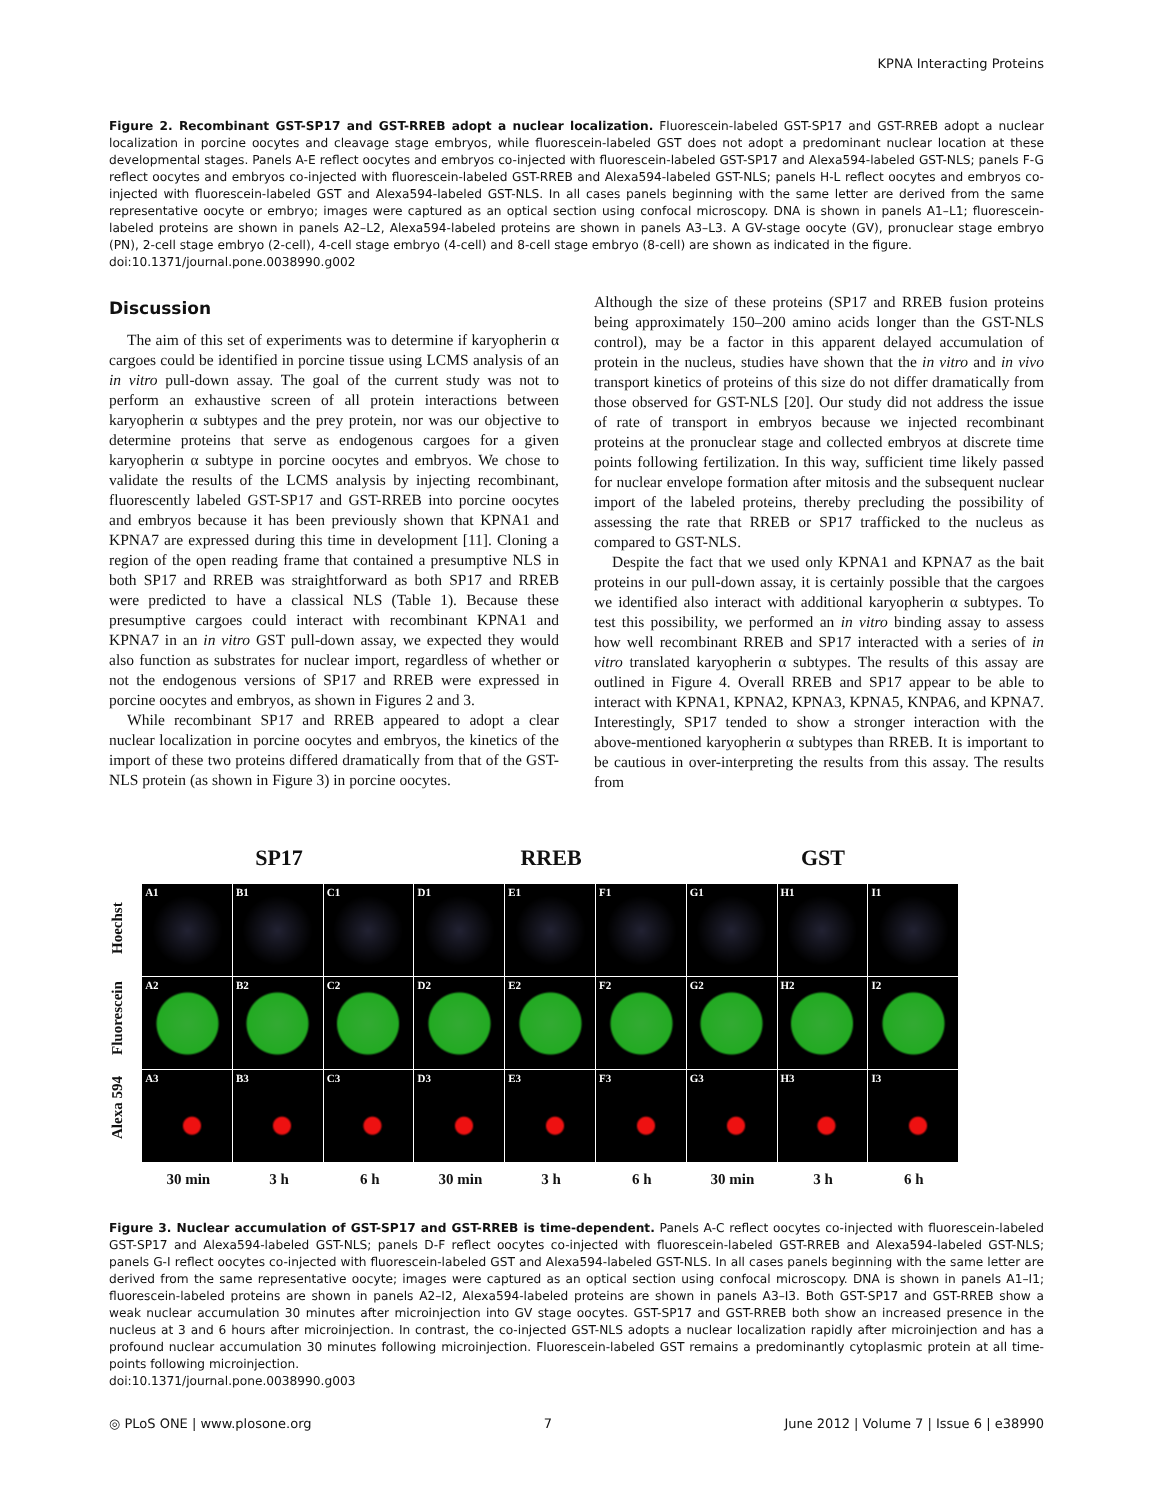KPNA Interacting Proteins
Figure 2. Recombinant GST-SP17 and GST-RREB adopt a nuclear localization. Fluorescein-labeled GST-SP17 and GST-RREB adopt a nuclear localization in porcine oocytes and cleavage stage embryos, while fluorescein-labeled GST does not adopt a predominant nuclear location at these developmental stages. Panels A-E reflect oocytes and embryos co-injected with fluorescein-labeled GST-SP17 and Alexa594-labeled GST-NLS; panels F-G reflect oocytes and embryos co-injected with fluorescein-labeled GST-RREB and Alexa594-labeled GST-NLS; panels H-L reflect oocytes and embryos co-injected with fluorescein-labeled GST and Alexa594-labeled GST-NLS. In all cases panels beginning with the same letter are derived from the same representative oocyte or embryo; images were captured as an optical section using confocal microscopy. DNA is shown in panels A1–L1; fluorescein-labeled proteins are shown in panels A2–L2, Alexa594-labeled proteins are shown in panels A3–L3. A GV-stage oocyte (GV), pronuclear stage embryo (PN), 2-cell stage embryo (2-cell), 4-cell stage embryo (4-cell) and 8-cell stage embryo (8-cell) are shown as indicated in the figure.
doi:10.1371/journal.pone.0038990.g002
Discussion
The aim of this set of experiments was to determine if karyopherin α cargoes could be identified in porcine tissue using LCMS analysis of an in vitro pull-down assay. The goal of the current study was not to perform an exhaustive screen of all protein interactions between karyopherin α subtypes and the prey protein, nor was our objective to determine proteins that serve as endogenous cargoes for a given karyopherin α subtype in porcine oocytes and embryos. We chose to validate the results of the LCMS analysis by injecting recombinant, fluorescently labeled GST-SP17 and GST-RREB into porcine oocytes and embryos because it has been previously shown that KPNA1 and KPNA7 are expressed during this time in development [11]. Cloning a region of the open reading frame that contained a presumptive NLS in both SP17 and RREB was straightforward as both SP17 and RREB were predicted to have a classical NLS (Table 1). Because these presumptive cargoes could interact with recombinant KPNA1 and KPNA7 in an in vitro GST pull-down assay, we expected they would also function as substrates for nuclear import, regardless of whether or not the endogenous versions of SP17 and RREB were expressed in porcine oocytes and embryos, as shown in Figures 2 and 3.
While recombinant SP17 and RREB appeared to adopt a clear nuclear localization in porcine oocytes and embryos, the kinetics of the import of these two proteins differed dramatically from that of the GST-NLS protein (as shown in Figure 3) in porcine oocytes.
Although the size of these proteins (SP17 and RREB fusion proteins being approximately 150–200 amino acids longer than the GST-NLS control), may be a factor in this apparent delayed accumulation of protein in the nucleus, studies have shown that the in vitro and in vivo transport kinetics of proteins of this size do not differ dramatically from those observed for GST-NLS [20]. Our study did not address the issue of rate of transport in embryos because we injected recombinant proteins at the pronuclear stage and collected embryos at discrete time points following fertilization. In this way, sufficient time likely passed for nuclear envelope formation after mitosis and the subsequent nuclear import of the labeled proteins, thereby precluding the possibility of assessing the rate that RREB or SP17 trafficked to the nucleus as compared to GST-NLS.
Despite the fact that we used only KPNA1 and KPNA7 as the bait proteins in our pull-down assay, it is certainly possible that the cargoes we identified also interact with additional karyopherin α subtypes. To test this possibility, we performed an in vitro binding assay to assess how well recombinant RREB and SP17 interacted with a series of in vitro translated karyopherin α subtypes. The results of this assay are outlined in Figure 4. Overall RREB and SP17 appear to be able to interact with KPNA1, KPNA2, KPNA3, KPNA5, KNPA6, and KPNA7. Interestingly, SP17 tended to show a stronger interaction with the above-mentioned karyopherin α subtypes than RREB. It is important to be cautious in over-interpreting the results from this assay. The results from
SP17 RREB GST
Hoechst
Fluorescein
Alexa 594
| A1 | B1 | C1 | D1 | E1 | F1 | G1 | H1 | I1 |
| A2 | B2 | C2 | D2 | E2 | F2 | G2 | H2 | I2 |
| A3 | B3 | C3 | D3 | E3 | F3 | G3 | H3 | I3 |
30 min 3 h 6 h 30 min 3 h 6 h 30 min 3 h 6 h
Figure 3. Nuclear accumulation of GST-SP17 and GST-RREB is time-dependent. Panels A-C reflect oocytes co-injected with fluorescein-labeled GST-SP17 and Alexa594-labeled GST-NLS; panels D-F reflect oocytes co-injected with fluorescein-labeled GST-RREB and Alexa594-labeled GST-NLS; panels G-I reflect oocytes co-injected with fluorescein-labeled GST and Alexa594-labeled GST-NLS. In all cases panels beginning with the same letter are derived from the same representative oocyte; images were captured as an optical section using confocal microscopy. DNA is shown in panels A1–I1; fluorescein-labeled proteins are shown in panels A2–I2, Alexa594-labeled proteins are shown in panels A3–I3. Both GST-SP17 and GST-RREB show a weak nuclear accumulation 30 minutes after microinjection into GV stage oocytes. GST-SP17 and GST-RREB both show an increased presence in the nucleus at 3 and 6 hours after microinjection. In contrast, the co-injected GST-NLS adopts a nuclear localization rapidly after microinjection and has a profound nuclear accumulation 30 minutes following microinjection. Fluorescein-labeled GST remains a predominantly cytoplasmic protein at all time-points following microinjection.
doi:10.1371/journal.pone.0038990.g003
◎ PLoS ONE | www.plosone.org 7 June 2012 | Volume 7 | Issue 6 | e38990